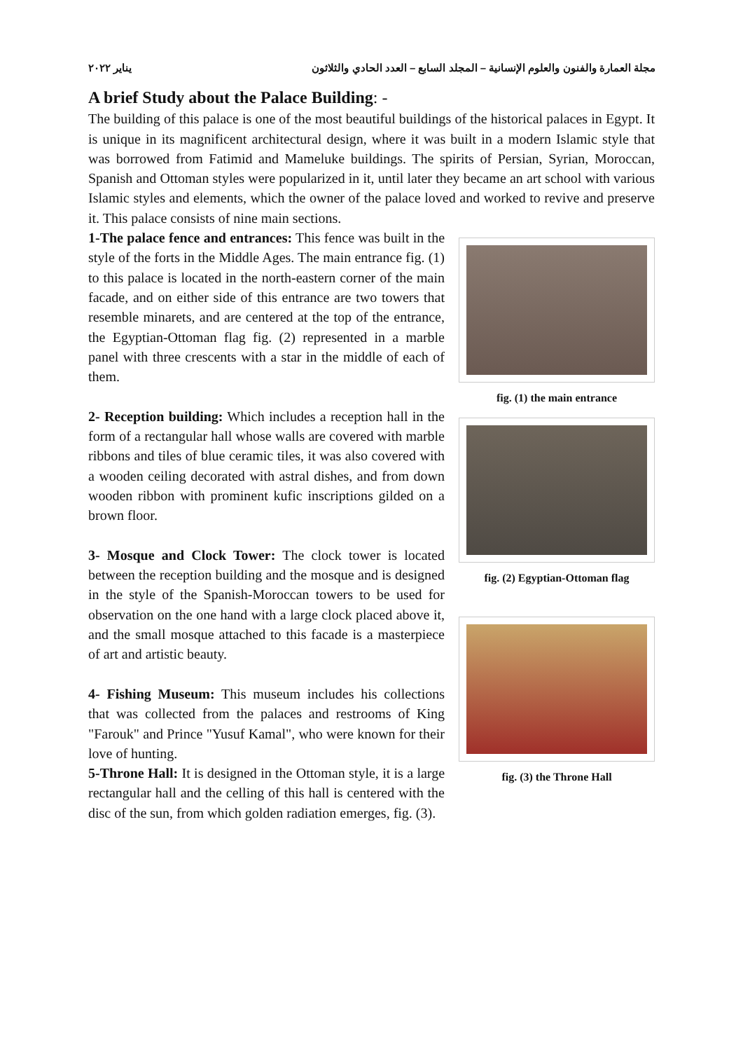مجلة العمارة والفنون والعلوم الإنسانية – المجلد السابع – العدد الحادي والثلاثون يناير ٢٠٢٢
A brief Study about the Palace Building: -
The building of this palace is one of the most beautiful buildings of the historical palaces in Egypt. It is unique in its magnificent architectural design, where it was built in a modern Islamic style that was borrowed from Fatimid and Mameluke buildings. The spirits of Persian, Syrian, Moroccan, Spanish and Ottoman styles were popularized in it, until later they became an art school with various Islamic styles and elements, which the owner of the palace loved and worked to revive and preserve it. This palace consists of nine main sections.
1-The palace fence and entrances: This fence was built in the style of the forts in the Middle Ages. The main entrance fig. (1) to this palace is located in the north-eastern corner of the main facade, and on either side of this entrance are two towers that resemble minarets, and are centered at the top of the entrance, the Egyptian-Ottoman flag fig. (2) represented in a marble panel with three crescents with a star in the middle of each of them.
2- Reception building: Which includes a reception hall in the form of a rectangular hall whose walls are covered with marble ribbons and tiles of blue ceramic tiles, it was also covered with a wooden ceiling decorated with astral dishes, and from down wooden ribbon with prominent kufic inscriptions gilded on a brown floor.
3- Mosque and Clock Tower: The clock tower is located between the reception building and the mosque and is designed in the style of the Spanish-Moroccan towers to be used for observation on the one hand with a large clock placed above it, and the small mosque attached to this facade is a masterpiece of art and artistic beauty.
4- Fishing Museum: This museum includes his collections that was collected from the palaces and restrooms of King "Farouk" and Prince "Yusuf Kamal", who were known for their love of hunting.
5-Throne Hall: It is designed in the Ottoman style, it is a large rectangular hall and the celling of this hall is centered with the disc of the sun, from which golden radiation emerges, fig. (3).
fig. (1) the main entrance
fig. (2) Egyptian-Ottoman flag
fig. (3) the Throne Hall